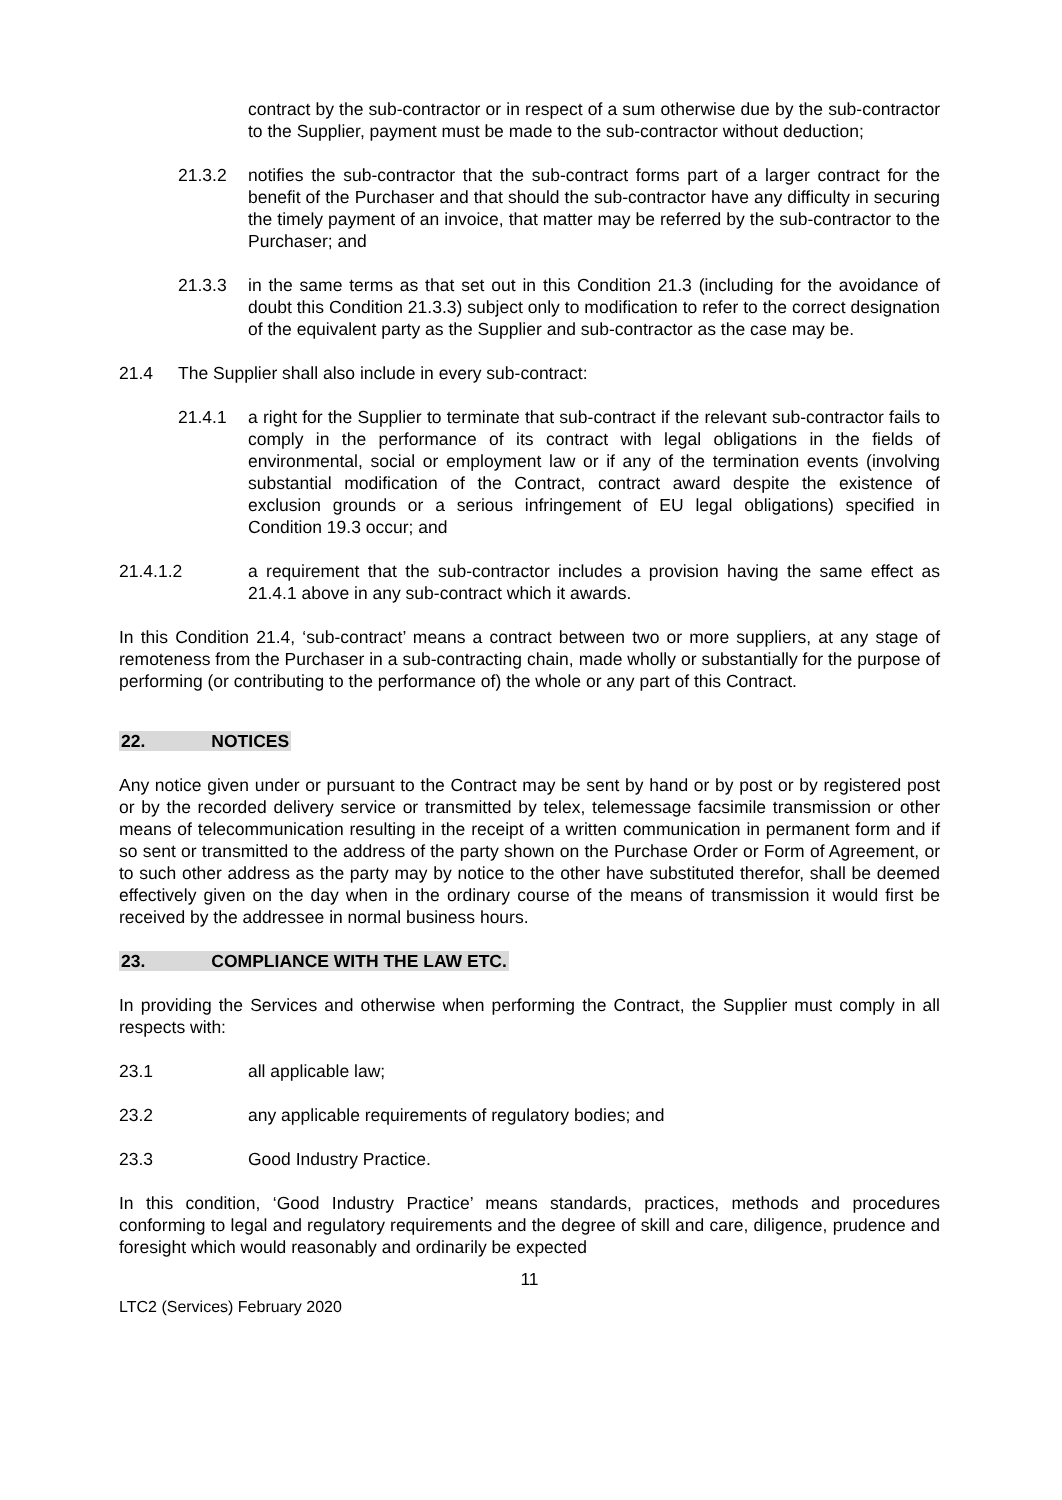contract by the sub-contractor or in respect of a sum otherwise due by the sub-contractor to the Supplier, payment must be made to the sub-contractor without deduction;
21.3.2 notifies the sub-contractor that the sub-contract forms part of a larger contract for the benefit of the Purchaser and that should the sub-contractor have any difficulty in securing the timely payment of an invoice, that matter may be referred by the sub-contractor to the Purchaser; and
21.3.3 in the same terms as that set out in this Condition 21.3 (including for the avoidance of doubt this Condition 21.3.3) subject only to modification to refer to the correct designation of the equivalent party as the Supplier and sub-contractor as the case may be.
21.4 The Supplier shall also include in every sub-contract:
21.4.1 a right for the Supplier to terminate that sub-contract if the relevant sub-contractor fails to comply in the performance of its contract with legal obligations in the fields of environmental, social or employment law or if any of the termination events (involving substantial modification of the Contract, contract award despite the existence of exclusion grounds or a serious infringement of EU legal obligations) specified in Condition 19.3 occur; and
21.4.1.2 a requirement that the sub-contractor includes a provision having the same effect as 21.4.1 above in any sub-contract which it awards.
In this Condition 21.4, ‘sub-contract’ means a contract between two or more suppliers, at any stage of remoteness from the Purchaser in a sub-contracting chain, made wholly or substantially for the purpose of performing (or contributing to the performance of) the whole or any part of this Contract.
22. NOTICES
Any notice given under or pursuant to the Contract may be sent by hand or by post or by registered post or by the recorded delivery service or transmitted by telex, telemessage facsimile transmission or other means of telecommunication resulting in the receipt of a written communication in permanent form and if so sent or transmitted to the address of the party shown on the Purchase Order or Form of Agreement, or to such other address as the party may by notice to the other have substituted therefor, shall be deemed effectively given on the day when in the ordinary course of the means of transmission it would first be received by the addressee in normal business hours.
23. COMPLIANCE WITH THE LAW ETC.
In providing the Services and otherwise when performing the Contract, the Supplier must comply in all respects with:
23.1 all applicable law;
23.2 any applicable requirements of regulatory bodies; and
23.3 Good Industry Practice.
In this condition, ‘Good Industry Practice’ means standards, practices, methods and procedures conforming to legal and regulatory requirements and the degree of skill and care, diligence, prudence and foresight which would reasonably and ordinarily be expected
11
LTC2 (Services) February 2020